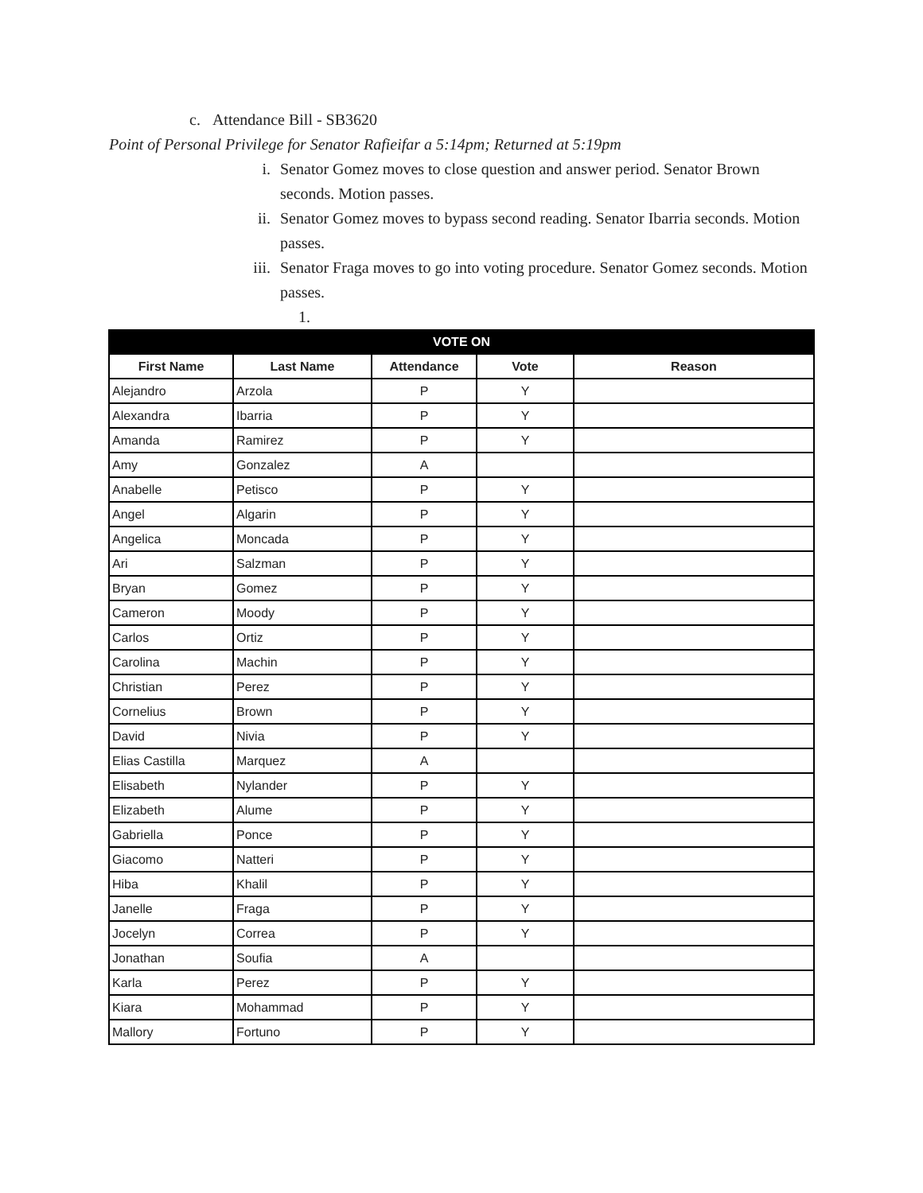c. Attendance Bill - SB3620
Point of Personal Privilege for Senator Rafieifar a 5:14pm; Returned at 5:19pm
i. Senator Gomez moves to close question and answer period. Senator Brown seconds. Motion passes.
ii. Senator Gomez moves to bypass second reading. Senator Ibarria seconds. Motion passes.
iii.
Senator Fraga moves to go into voting procedure. Senator Gomez seconds. Motion passes.
1.
| VOTE ON | | | | |
| --- | --- | --- | --- | --- |
| First Name | Last Name | Attendance | Vote | Reason |
| Alejandro | Arzola | P | Y | |
| Alexandra | Ibarria | P | Y | |
| Amanda | Ramirez | P | Y | |
| Amy | Gonzalez | A | | |
| Anabelle | Petisco | P | Y | |
| Angel | Algarin | P | Y | |
| Angelica | Moncada | P | Y | |
| Ari | Salzman | P | Y | |
| Bryan | Gomez | P | Y | |
| Cameron | Moody | P | Y | |
| Carlos | Ortiz | P | Y | |
| Carolina | Machin | P | Y | |
| Christian | Perez | P | Y | |
| Cornelius | Brown | P | Y | |
| David | Nivia | P | Y | |
| Elias Castilla | Marquez | A | | |
| Elisabeth | Nylander | P | Y | |
| Elizabeth | Alume | P | Y | |
| Gabriella | Ponce | P | Y | |
| Giacomo | Natteri | P | Y | |
| Hiba | Khalil | P | Y | |
| Janelle | Fraga | P | Y | |
| Jocelyn | Correa | P | Y | |
| Jonathan | Soufia | A | | |
| Karla | Perez | P | Y | |
| Kiara | Mohammad | P | Y | |
| Mallory | Fortuno | P | Y | |